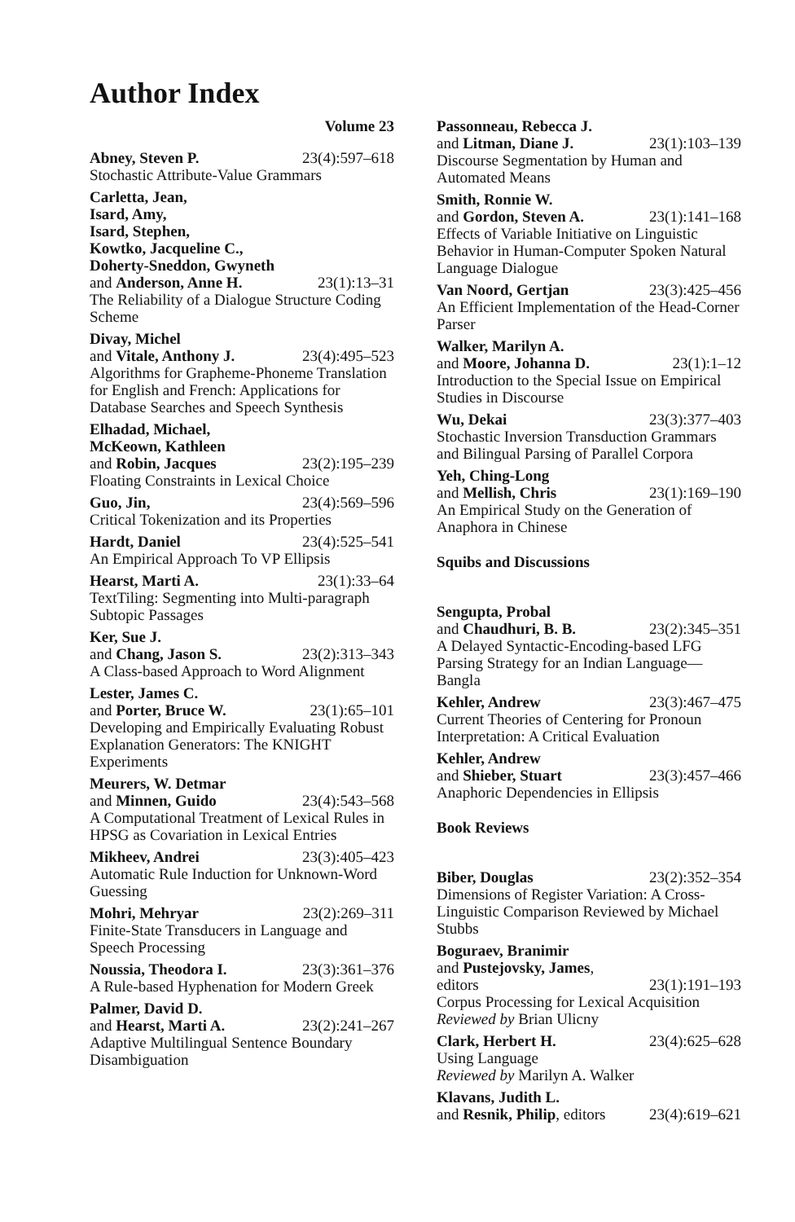Author Index
Volume 23
Abney, Steven P. 23(4):597–618
Stochastic Attribute-Value Grammars
Carletta, Jean,
Isard, Amy,
Isard, Stephen,
Kowtko, Jacqueline C.,
Doherty-Sneddon, Gwyneth
and Anderson, Anne H. 23(1):13–31
The Reliability of a Dialogue Structure Coding Scheme
Divay, Michel
and Vitale, Anthony J. 23(4):495–523
Algorithms for Grapheme-Phoneme Translation for English and French: Applications for Database Searches and Speech Synthesis
Elhadad, Michael,
McKeown, Kathleen
and Robin, Jacques 23(2):195–239
Floating Constraints in Lexical Choice
Guo, Jin, 23(4):569–596
Critical Tokenization and its Properties
Hardt, Daniel 23(4):525–541
An Empirical Approach To VP Ellipsis
Hearst, Marti A. 23(1):33–64
TextTiling: Segmenting into Multi-paragraph Subtopic Passages
Ker, Sue J.
and Chang, Jason S. 23(2):313–343
A Class-based Approach to Word Alignment
Lester, James C.
and Porter, Bruce W. 23(1):65–101
Developing and Empirically Evaluating Robust Explanation Generators: The KNIGHT Experiments
Meurers, W. Detmar
and Minnen, Guido 23(4):543–568
A Computational Treatment of Lexical Rules in HPSG as Covariation in Lexical Entries
Mikheev, Andrei 23(3):405–423
Automatic Rule Induction for Unknown-Word Guessing
Mohri, Mehryar 23(2):269–311
Finite-State Transducers in Language and Speech Processing
Noussia, Theodora I. 23(3):361–376
A Rule-based Hyphenation for Modern Greek
Palmer, David D.
and Hearst, Marti A. 23(2):241–267
Adaptive Multilingual Sentence Boundary Disambiguation
Passonneau, Rebecca J.
and Litman, Diane J. 23(1):103–139
Discourse Segmentation by Human and Automated Means
Smith, Ronnie W.
and Gordon, Steven A. 23(1):141–168
Effects of Variable Initiative on Linguistic Behavior in Human-Computer Spoken Natural Language Dialogue
Van Noord, Gertjan 23(3):425–456
An Efficient Implementation of the Head-Corner Parser
Walker, Marilyn A.
and Moore, Johanna D. 23(1):1–12
Introduction to the Special Issue on Empirical Studies in Discourse
Wu, Dekai 23(3):377–403
Stochastic Inversion Transduction Grammars and Bilingual Parsing of Parallel Corpora
Yeh, Ching-Long
and Mellish, Chris 23(1):169–190
An Empirical Study on the Generation of Anaphora in Chinese
Squibs and Discussions
Sengupta, Probal
and Chaudhuri, B. B. 23(2):345–351
A Delayed Syntactic-Encoding-based LFG Parsing Strategy for an Indian Language—Bangla
Kehler, Andrew 23(3):467–475
Current Theories of Centering for Pronoun Interpretation: A Critical Evaluation
Kehler, Andrew
and Shieber, Stuart 23(3):457–466
Anaphoric Dependencies in Ellipsis
Book Reviews
Biber, Douglas 23(2):352–354
Dimensions of Register Variation: A Cross-Linguistic Comparison Reviewed by Michael Stubbs
Boguraev, Branimir
and Pustejovsky, James,
editors 23(1):191–193
Corpus Processing for Lexical Acquisition
Reviewed by Brian Ulicny
Clark, Herbert H. 23(4):625–628
Using Language
Reviewed by Marilyn A. Walker
Klavans, Judith L.
and Resnik, Philip, editors 23(4):619–621